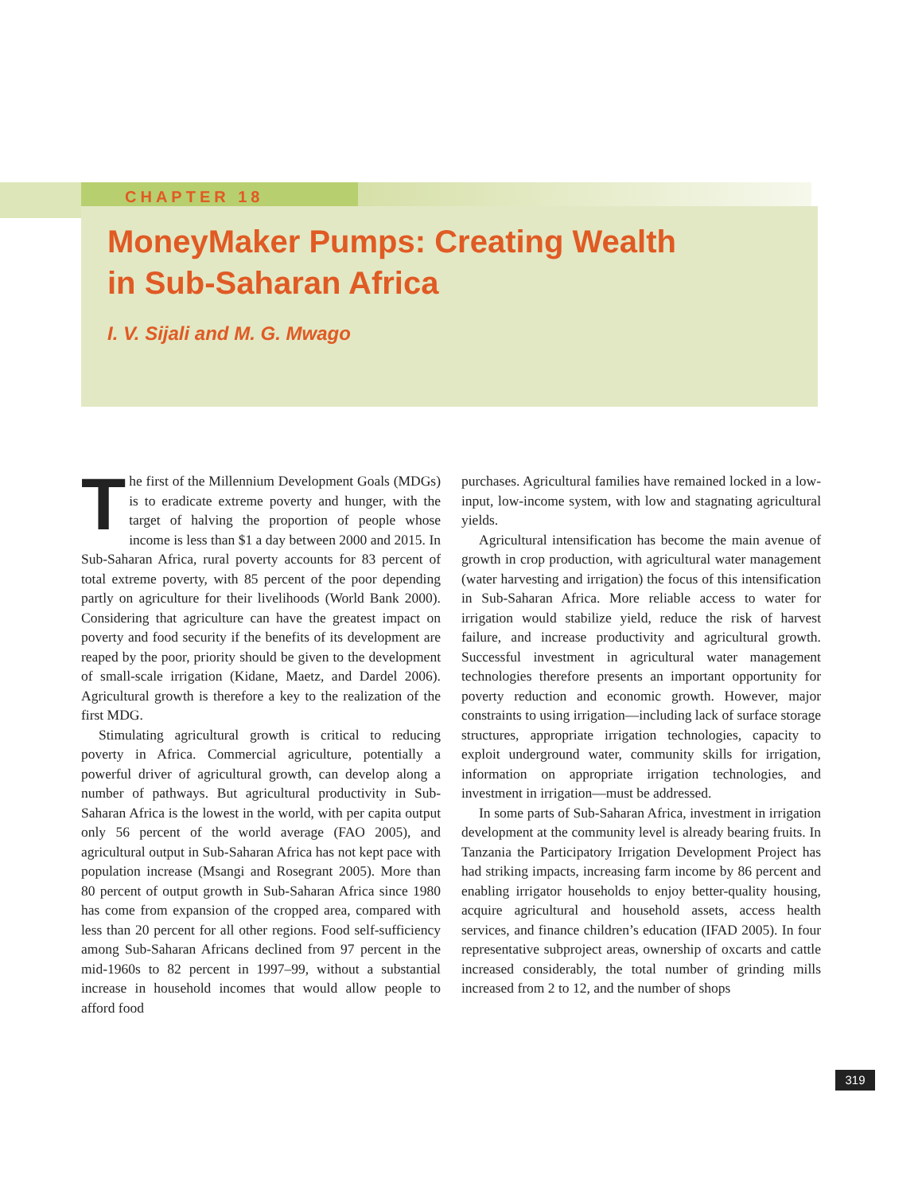CHAPTER 18
MoneyMaker Pumps: Creating Wealth
in Sub-Saharan Africa
I. V. Sijali and M. G. Mwago
The first of the Millennium Development Goals (MDGs) is to eradicate extreme poverty and hunger, with the target of halving the proportion of people whose income is less than $1 a day between 2000 and 2015. In Sub-Saharan Africa, rural poverty accounts for 83 percent of total extreme poverty, with 85 percent of the poor depending partly on agriculture for their livelihoods (World Bank 2000). Considering that agriculture can have the greatest impact on poverty and food security if the benefits of its development are reaped by the poor, priority should be given to the development of small-scale irrigation (Kidane, Maetz, and Dardel 2006). Agricultural growth is therefore a key to the realization of the first MDG.
Stimulating agricultural growth is critical to reducing poverty in Africa. Commercial agriculture, potentially a powerful driver of agricultural growth, can develop along a number of pathways. But agricultural productivity in Sub-Saharan Africa is the lowest in the world, with per capita output only 56 percent of the world average (FAO 2005), and agricultural output in Sub-Saharan Africa has not kept pace with population increase (Msangi and Rosegrant 2005). More than 80 percent of output growth in Sub-Saharan Africa since 1980 has come from expansion of the cropped area, compared with less than 20 percent for all other regions. Food self-sufficiency among Sub-Saharan Africans declined from 97 percent in the mid-1960s to 82 percent in 1997–99, without a substantial increase in household incomes that would allow people to afford food
purchases. Agricultural families have remained locked in a low-input, low-income system, with low and stagnating agricultural yields.
Agricultural intensification has become the main avenue of growth in crop production, with agricultural water management (water harvesting and irrigation) the focus of this intensification in Sub-Saharan Africa. More reliable access to water for irrigation would stabilize yield, reduce the risk of harvest failure, and increase productivity and agricultural growth. Successful investment in agricultural water management technologies therefore presents an important opportunity for poverty reduction and economic growth. However, major constraints to using irrigation—including lack of surface storage structures, appropriate irrigation technologies, capacity to exploit underground water, community skills for irrigation, information on appropriate irrigation technologies, and investment in irrigation—must be addressed.
In some parts of Sub-Saharan Africa, investment in irrigation development at the community level is already bearing fruits. In Tanzania the Participatory Irrigation Development Project has had striking impacts, increasing farm income by 86 percent and enabling irrigator households to enjoy better-quality housing, acquire agricultural and household assets, access health services, and finance children’s education (IFAD 2005). In four representative subproject areas, ownership of oxcarts and cattle increased considerably, the total number of grinding mills increased from 2 to 12, and the number of shops
319